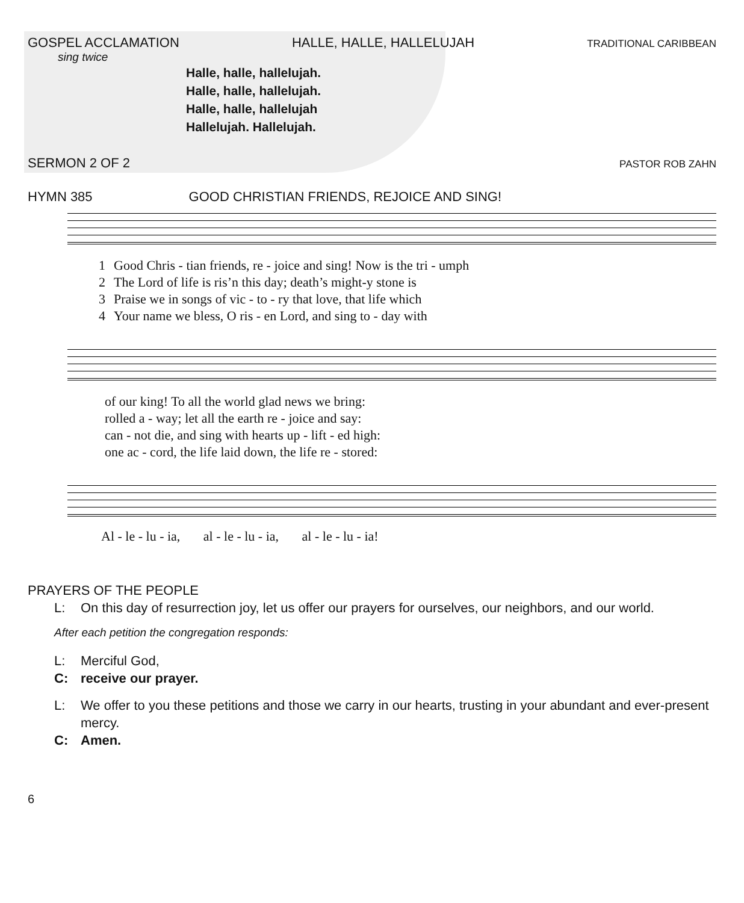GOSPEL ACCLAMATION HALLE, HALLE, HALLELUJAH TRADITIONAL CARIBBEAN
sing twice
Halle, halle, hallelujah.
Halle, halle, hallelujah.
Halle, halle, hallelujah
Hallelujah. Hallelujah.
SERMON 2 OF 2 PASTOR ROB ZAHN
HYMN 385 GOOD CHRISTIAN FRIENDS, REJOICE AND SING!
| 1 | Good Chris - tian friends, re - joice and sing! Now is the tri - umph |
| 2 | The Lord of life is ris’n this day; death’s might-y stone is |
| 3 | Praise we in songs of vic - to - ry that love, that life which |
| 4 | Your name we bless, O ris - en Lord, and sing to - day with |
| of our king! To all the world glad news we bring: |
| rolled a - way; let all the earth re - joice and say: |
| can - not die, and sing with hearts up - lift - ed high: |
| one ac - cord, the life laid down, the life re - stored: |
Al - le - lu - ia, al - le - lu - ia, al - le - lu - ia!
PRAYERS OF THE PEOPLE
L: On this day of resurrection joy, let us offer our prayers for ourselves, our neighbors, and our world.
After each petition the congregation responds:
L: Merciful God,
C: receive our prayer.
L: We offer to you these petitions and those we carry in our hearts, trusting in your abundant and ever-present mercy.
C: Amen.
6